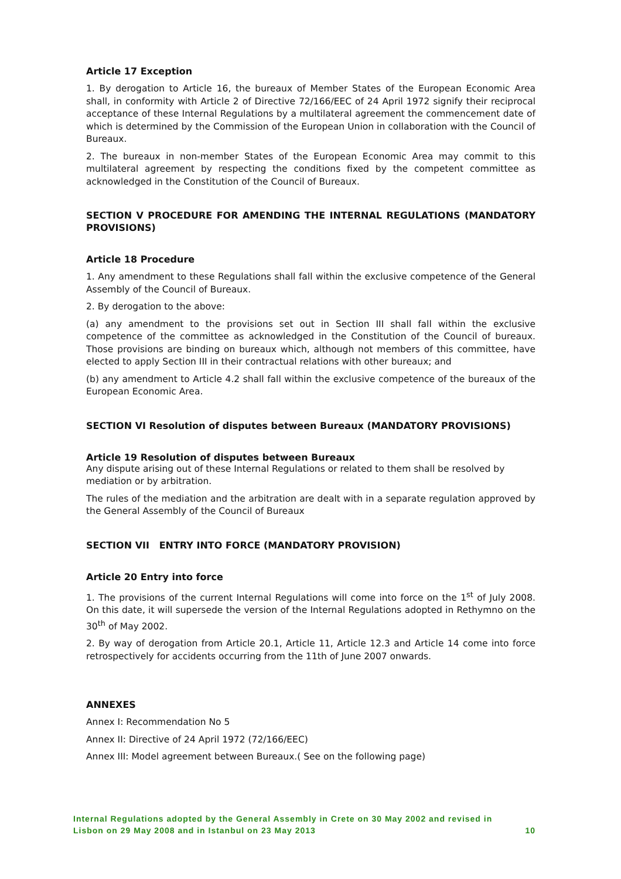Article 17 Exception
1. By derogation to Article 16, the bureaux of Member States of the European Economic Area shall, in conformity with Article 2 of Directive 72/166/EEC of 24 April 1972 signify their reciprocal acceptance of these Internal Regulations by a multilateral agreement the commencement date of which is determined by the Commission of the European Union in collaboration with the Council of Bureaux.
2. The bureaux in non-member States of the European Economic Area may commit to this multilateral agreement by respecting the conditions fixed by the competent committee as acknowledged in the Constitution of the Council of Bureaux.
SECTION V PROCEDURE FOR AMENDING THE INTERNAL REGULATIONS (MANDATORY PROVISIONS)
Article 18 Procedure
1. Any amendment to these Regulations shall fall within the exclusive competence of the General Assembly of the Council of Bureaux.
2. By derogation to the above:
(a) any amendment to the provisions set out in Section III shall fall within the exclusive competence of the committee as acknowledged in the Constitution of the Council of bureaux. Those provisions are binding on bureaux which, although not members of this committee, have elected to apply Section III in their contractual relations with other bureaux; and
(b) any amendment to Article 4.2 shall fall within the exclusive competence of the bureaux of the European Economic Area.
SECTION VI Resolution of disputes between Bureaux (MANDATORY PROVISIONS)
Article 19 Resolution of disputes between Bureaux
Any dispute arising out of these Internal Regulations or related to them shall be resolved by mediation or by arbitration.
The rules of the mediation and the arbitration are dealt with in a separate regulation approved by the General Assembly of the Council of Bureaux
SECTION VII ENTRY INTO FORCE (MANDATORY PROVISION)
Article 20 Entry into force
1. The provisions of the current Internal Regulations will come into force on the 1<sup>st</sup> of July 2008. On this date, it will supersede the version of the Internal Regulations adopted in Rethymno on the 30<sup>th</sup> of May 2002.
2. By way of derogation from Article 20.1, Article 11, Article 12.3 and Article 14 come into force retrospectively for accidents occurring from the 11th of June 2007 onwards.
ANNEXES
Annex I: Recommendation No 5
Annex II: Directive of 24 April 1972 (72/166/EEC)
Annex III: Model agreement between Bureaux.( See on the following page)
Internal Regulations adopted by the General Assembly in Crete on 30 May 2002 and revised in
Lisbon on 29 May 2008 and in Istanbul on 23 May 2013 10